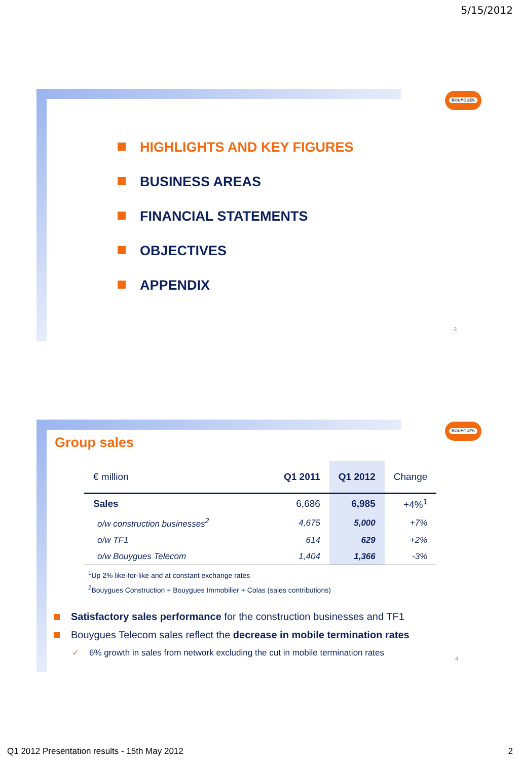5/15/2012
BOUYGUES
HIGHLIGHTS AND KEY FIGURES
BUSINESS AREAS
FINANCIAL STATEMENTS
OBJECTIVES
APPENDIX
3
BOUYGUES
Group sales
| € million | Q1 2011 | Q1 2012 | Change |
| --- | --- | --- | --- |
| Sales | 6,686 | 6,985 | +4%<sup>1</sup> |
| o/w construction businesses<sup>2</sup> | 4,675 | 5,000 | +7% |
| o/w TF1 | 614 | 629 | +2% |
| o/w Bouygues Telecom | 1,404 | 1,366 | -3% |
<sup>1</sup> Up 2% like-for-like and at constant exchange rates
<sup>2</sup> Bouygues Construction + Bouygues Immobilier + Colas (sales contributions)
Satisfactory sales performance for the construction businesses and TF1
Bouygues Telecom sales reflect the decrease in mobile termination rates
✓ 6% growth in sales from network excluding the cut in mobile termination rates
4
Q1 2012 Presentation results - 15th May 2012
2